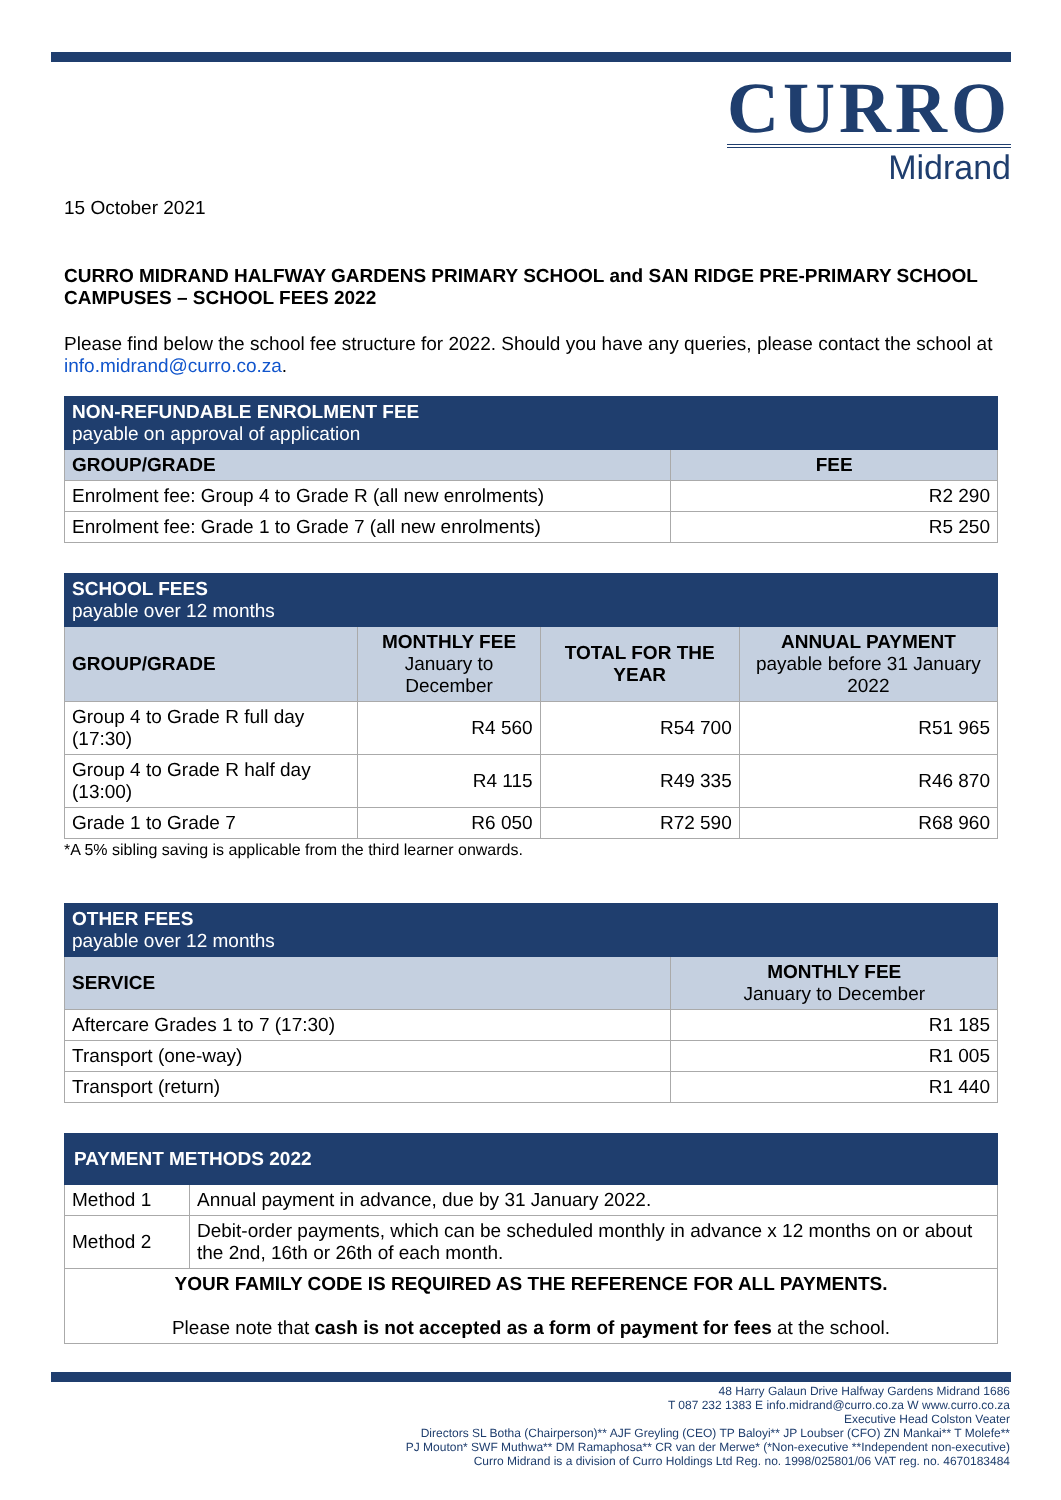CURRO
Midrand
15 October 2021
CURRO MIDRAND HALFWAY GARDENS PRIMARY SCHOOL and SAN RIDGE PRE-PRIMARY SCHOOL CAMPUSES – SCHOOL FEES 2022
Please find below the school fee structure for 2022. Should you have any queries, please contact the school at info.midrand@curro.co.za.
| NON-REFUNDABLE ENROLMENT FEE payable on approval of application | |
| --- | --- |
| GROUP/GRADE | FEE |
| Enrolment fee: Group 4 to Grade R (all new enrolments) | R2 290 |
| Enrolment fee: Grade 1 to Grade 7 (all new enrolments) | R5 250 |
| SCHOOL FEES payable over 12 months | | | |
| --- | --- | --- | --- |
| GROUP/GRADE | MONTHLY FEE January to December | TOTAL FOR THE YEAR | ANNUAL PAYMENT payable before 31 January 2022 |
| Group 4 to Grade R full day (17:30) | R4 560 | R54 700 | R51 965 |
| Group 4 to Grade R half day (13:00) | R4 115 | R49 335 | R46 870 |
| Grade 1 to Grade 7 | R6 050 | R72 590 | R68 960 |
*A 5% sibling saving is applicable from the third learner onwards.
| OTHER FEES payable over 12 months | |
| --- | --- |
| SERVICE | MONTHLY FEE January to December |
| Aftercare Grades 1 to 7 (17:30) | R1 185 |
| Transport (one-way) | R1 005 |
| Transport (return) | R1 440 |
| PAYMENT METHODS 2022 | |
| --- | --- |
| Method 1 | Annual payment in advance, due by 31 January 2022. |
| Method 2 | Debit-order payments, which can be scheduled monthly in advance x 12 months on or about the 2nd, 16th or 26th of each month. |
| YOUR FAMILY CODE IS REQUIRED AS THE REFERENCE FOR ALL PAYMENTS. Please note that cash is not accepted as a form of payment for fees at the school. | |
48 Harry Galaun Drive Halfway Gardens Midrand 1686
T 087 232 1383 E info.midrand@curro.co.za W www.curro.co.za
Executive Head Colston Veater
Directors SL Botha (Chairperson)** AJF Greyling (CEO) TP Baloyi** JP Loubser (CFO) ZN Mankai** T Molefe**
PJ Mouton* SWF Muthwa** DM Ramaphosa** CR van der Merwe* (*Non-executive **Independent non-executive)
Curro Midrand is a division of Curro Holdings Ltd Reg. no. 1998/025801/06 VAT reg. no. 4670183484